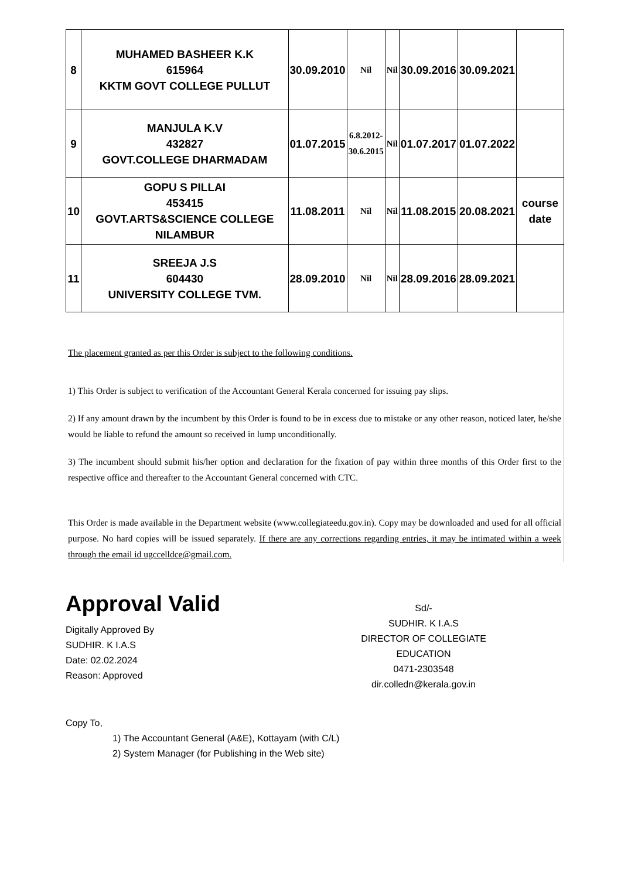| 8 | MUHAMED BASHEER K.K 615964 KKTM GOVT COLLEGE PULLUT | 30.09.2010 | Nil | Nil | 30.09.2016 | 30.09.2021 | |
| 9 | MANJULA K.V 432827 GOVT.COLLEGE DHARMADAM | 01.07.2015 | 6.8.2012- 30.6.2015 | Nil | 01.07.2017 | 01.07.2022 | |
| 10 | GOPU S PILLAI 453415 GOVT.ARTS&SCIENCE COLLEGE NILAMBUR | 11.08.2011 | Nil | Nil | 11.08.2015 | 20.08.2021 | course date |
| 11 | SREEJA J.S 604430 UNIVERSITY COLLEGE TVM. | 28.09.2010 | Nil | Nil | 28.09.2016 | 28.09.2021 | |
The placement granted as per this Order is subject to the following conditions.
1) This Order is subject to verification of the Accountant General Kerala concerned for issuing pay slips.
2) If any amount drawn by the incumbent by this Order is found to be in excess due to mistake or any other reason, noticed later, he/she would be liable to refund the amount so received in lump unconditionally.
3) The incumbent should submit his/her option and declaration for the fixation of pay within three months of this Order first to the respective office and thereafter to the Accountant General concerned with CTC.
This Order is made available in the Department website (www.collegiateedu.gov.in). Copy may be downloaded and used for all official purpose. No hard copies will be issued separately. If there are any corrections regarding entries, it may be intimated within a week through the email id ugccelldce@gmail.com.
Approval Valid
Digitally Approved By
SUDHIR. K I.A.S
Date: 02.02.2024
Reason: Approved
Sd/-
SUDHIR. K I.A.S
DIRECTOR OF COLLEGIATE EDUCATION
0471-2303548
dir.colledn@kerala.gov.in
Copy To,
1) The Accountant General (A&E), Kottayam (with C/L)
2) System Manager (for Publishing in the Web site)